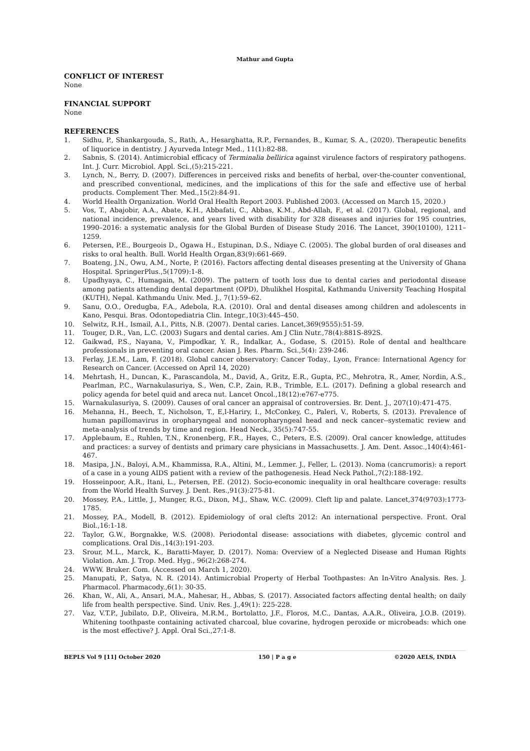Mathur and Gupta
CONFLICT OF INTEREST
None
FINANCIAL SUPPORT
None
REFERENCES
1. Sidhu, P., Shankargouda, S., Rath, A., Hesarghatta, R.P., Fernandes, B., Kumar, S. A., (2020). Therapeutic benefits of liquorice in dentistry. J Ayurveda Integr Med., 11(1):82-88.
2. Sabnis, S. (2014). Antimicrobial efficacy of Terminalia bellirica against virulence factors of respiratory pathogens. Int. J. Curr. Microbiol. Appl. Sci.,(5):215-221.
3. Lynch, N., Berry, D. (2007). Differences in perceived risks and benefits of herbal, over-the-counter conventional, and prescribed conventional, medicines, and the implications of this for the safe and effective use of herbal products. Complement Ther. Med.,15(2):84-91.
4. World Health Organization. World Oral Health Report 2003. Published 2003. (Accessed on March 15, 2020.)
5. Vos, T., Abajobir, A.A., Abate, K.H., Abbafati, C., Abbas, K.M., Abd-Allah, F., et al. (2017). Global, regional, and national incidence, prevalence, and years lived with disability for 328 diseases and injuries for 195 countries, 1990–2016: a systematic analysis for the Global Burden of Disease Study 2016. The Lancet, 390(10100), 1211–1259.
6. Petersen, P.E., Bourgeois D., Ogawa H., Estupinan, D.S., Ndiaye C. (2005). The global burden of oral diseases and risks to oral health. Bull. World Health Organ,83(9):661-669.
7. Boateng, J.N., Owu, A.M., Norte, P. (2016). Factors affecting dental diseases presenting at the University of Ghana Hospital. SpringerPlus.,5(1709):1-8.
8. Upadhyaya, C., Humagain, M. (2009). The pattern of tooth loss due to dental caries and periodontal disease among patients attending dental department (OPD), Dhulikhel Hospital, Kathmandu University Teaching Hospital (KUTH), Nepal. Kathmandu Univ. Med. J., 7(1):59–62.
9. Sanu, O.O., Oredugba, F.A., Adebola, R.A. (2010). Oral and dental diseases among children and adolescents in Kano, Pesqui. Bras. Odontopediatria Clin. Integr.,10(3):445–450.
10. Selwitz, R.H., Ismail, A.I., Pitts, N.B. (2007). Dental caries. Lancet,369(9555):51-59.
11. Touger, D.R., Van, L.C. (2003) Sugars and dental caries. Am J Clin Nutr.,78(4):881S-892S.
12. Gaikwad, P.S., Nayana, V., Pimpodkar, Y. R., Indalkar, A., Godase, S. (2015). Role of dental and healthcare professionals in preventing oral cancer. Asian J. Res. Pharm. Sci.,5(4): 239-246.
13. Ferlay, J.E.M., Lam, F. (2018). Global cancer observatory: Cancer Today., Lyon, France: International Agency for Research on Cancer. (Accessed on April 14, 2020)
14. Mehrtash, H., Duncan, K., Parascandola, M., David, A., Gritz, E.R., Gupta, P.C., Mehrotra, R., Amer, Nordin, A.S., Pearlman, P.C., Warnakulasuriya, S., Wen, C.P., Zain, R.B., Trimble, E.L. (2017). Defining a global research and policy agenda for betel quid and areca nut. Lancet Oncol.,18(12):e767-e775.
15. Warnakulasuriya, S. (2009). Causes of oral cancer an appraisal of controversies. Br. Dent. J., 207(10):471-475.
16. Mehanna, H., Beech, T., Nicholson, T., E,l-Hariry, I., McConkey, C., Paleri, V., Roberts, S. (2013). Prevalence of human papillomavirus in oropharyngeal and nonoropharyngeal head and neck cancer--systematic review and meta-analysis of trends by time and region. Head Neck., 35(5):747-55.
17. Applebaum, E., Ruhlen, T.N., Kronenberg, F.R., Hayes, C., Peters, E.S. (2009). Oral cancer knowledge, attitudes and practices: a survey of dentists and primary care physicians in Massachusetts. J. Am. Dent. Assoc.,140(4):461-467.
18. Masipa, J.N., Baloyi, A.M., Khammissa, R.A., Altini, M., Lemmer. J., Feller, L. (2013). Noma (cancrumoris): a report of a case in a young AIDS patient with a review of the pathogenesis. Head Neck Pathol.,7(2):188-192.
19. Hosseinpoor, A.R., Itani, L., Petersen, P.E. (2012). Socio-economic inequality in oral healthcare coverage: results from the World Health Survey. J. Dent. Res.,91(3):275-81.
20. Mossey, P.A., Little, J., Munger, R.G., Dixon, M.J., Shaw, W.C. (2009). Cleft lip and palate. Lancet,374(9703):1773-1785.
21. Mossey, P.A., Modell, B. (2012). Epidemiology of oral clefts 2012: An international perspective. Front. Oral Biol.,16:1-18.
22. Taylor, G.W., Borgnakke, W.S. (2008). Periodontal disease: associations with diabetes, glycemic control and complications. Oral Dis.,14(3):191-203.
23. Srour, M.L., Marck, K., Baratti-Mayer, D. (2017). Noma: Overview of a Neglected Disease and Human Rights Violation. Am. J. Trop. Med. Hyg., 96(2):268-274.
24. WWW. Bruker. Com. (Accessed on March 1, 2020).
25. Manupati, P., Satya, N. R. (2014). Antimicrobial Property of Herbal Toothpastes: An In-Vitro Analysis. Res. J. Pharmacol. Pharmacody.,6(1): 30-35.
26. Khan, W., Ali, A., Ansari, M.A., Mahesar, H., Abbas, S. (2017). Associated factors affecting dental health; on daily life from health perspective. Sind. Univ. Res. J.,49(1): 225-228.
27. Vaz, V.T.P., Jubilato, D.P., Oliveira, M.R.M., Bortolatto, J.F., Floros, M.C., Dantas, A.A.R., Oliveira, J.O.B. (2019). Whitening toothpaste containing activated charcoal, blue covarine, hydrogen peroxide or microbeads: which one is the most effective? J. Appl. Oral Sci.,27:1-8.
BEPLS Vol 9 [11] October 2020 150 | P a g e ©2020 AELS, INDIA